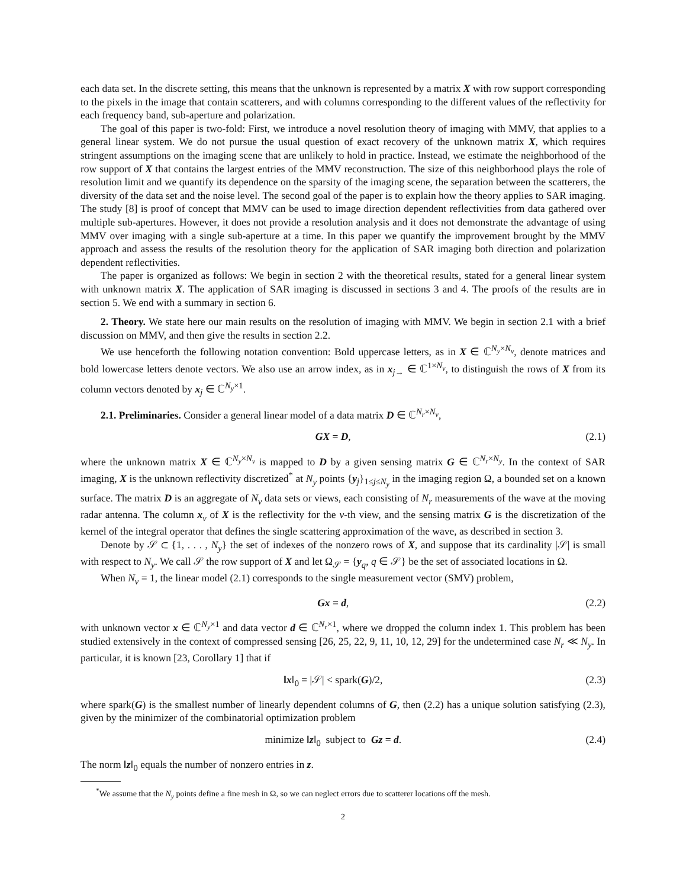each data set. In the discrete setting, this means that the unknown is represented by a matrix X with row support corresponding to the pixels in the image that contain scatterers, and with columns corresponding to the different values of the reflectivity for each frequency band, sub-aperture and polarization.
The goal of this paper is two-fold: First, we introduce a novel resolution theory of imaging with MMV, that applies to a general linear system. We do not pursue the usual question of exact recovery of the unknown matrix X, which requires stringent assumptions on the imaging scene that are unlikely to hold in practice. Instead, we estimate the neighborhood of the row support of X that contains the largest entries of the MMV reconstruction. The size of this neighborhood plays the role of resolution limit and we quantify its dependence on the sparsity of the imaging scene, the separation between the scatterers, the diversity of the data set and the noise level. The second goal of the paper is to explain how the theory applies to SAR imaging. The study [8] is proof of concept that MMV can be used to image direction dependent reflectivities from data gathered over multiple sub-apertures. However, it does not provide a resolution analysis and it does not demonstrate the advantage of using MMV over imaging with a single sub-aperture at a time. In this paper we quantify the improvement brought by the MMV approach and assess the results of the resolution theory for the application of SAR imaging both direction and polarization dependent reflectivities.
The paper is organized as follows: We begin in section 2 with the theoretical results, stated for a general linear system with unknown matrix X. The application of SAR imaging is discussed in sections 3 and 4. The proofs of the results are in section 5. We end with a summary in section 6.
2. Theory. We state here our main results on the resolution of imaging with MMV. We begin in section 2.1 with a brief discussion on MMV, and then give the results in section 2.2.
We use henceforth the following notation convention: Bold uppercase letters, as in X ∈ ℂ<sup>N<sub>y</sub>×N<sub>v</sub></sup>, denote matrices and bold lowercase letters denote vectors. We also use an arrow index, as in x<sub>j→</sub> ∈ ℂ<sup>1×N<sub>v</sub></sup>, to distinguish the rows of X from its column vectors denoted by x<sub>j</sub> ∈ ℂ<sup>N<sub>y</sub>×1</sup>.
2.1. Preliminaries. Consider a general linear model of a data matrix D ∈ ℂ<sup>N<sub>r</sub>×N<sub>v</sub></sup>,
GX = D, (2.1)
where the unknown matrix X ∈ ℂ<sup>N<sub>y</sub>×N<sub>v</sub></sup> is mapped to D by a given sensing matrix G ∈ ℂ<sup>N<sub>r</sub>×N<sub>y</sub></sup>. In the context of SAR imaging, X is the unknown reflectivity discretized<sup>*</sup> at N<sub>y</sub> points {y<sub>j</sub>}<sub>1≤j≤N<sub>y</sub></sub> in the imaging region Ω, a bounded set on a known surface. The matrix D is an aggregate of N<sub>v</sub> data sets or views, each consisting of N<sub>r</sub> measurements of the wave at the moving radar antenna. The column x<sub>v</sub> of X is the reflectivity for the v-th view, and the sensing matrix G is the discretization of the kernel of the integral operator that defines the single scattering approximation of the wave, as described in section 3.
Denote by 𝒮 ⊂ {1, . . . , N<sub>y</sub>} the set of indexes of the nonzero rows of X, and suppose that its cardinality |𝒮| is small with respect to N<sub>y</sub>. We call 𝒮 the row support of X and let Ω<sub>𝒮</sub> = {y<sub>q</sub>, q ∈ 𝒮} be the set of associated locations in Ω.
When N<sub>v</sub> = 1, the linear model (2.1) corresponds to the single measurement vector (SMV) problem,
Gx = d, (2.2)
with unknown vector x ∈ ℂ<sup>N<sub>y</sub>×1</sup> and data vector d ∈ ℂ<sup>N<sub>r</sub>×1</sup>, where we dropped the column index 1. This problem has been studied extensively in the context of compressed sensing [26, 25, 22, 9, 11, 10, 12, 29] for the undetermined case N<sub>r</sub> ≪ N<sub>y</sub>. In particular, it is known [23, Corollary 1] that if
‖x‖<sub>0</sub> = |𝒮| < spark(G)/2, (2.3)
where spark(G) is the smallest number of linearly dependent columns of G, then (2.2) has a unique solution satisfying (2.3), given by the minimizer of the combinatorial optimization problem
minimize ‖z‖<sub>0</sub> subject to Gz = d. (2.4)
The norm ‖z‖<sub>0</sub> equals the number of nonzero entries in z.
<sup>*</sup> We assume that the N<sub>y</sub> points define a fine mesh in Ω, so we can neglect errors due to scatterer locations off the mesh.
2